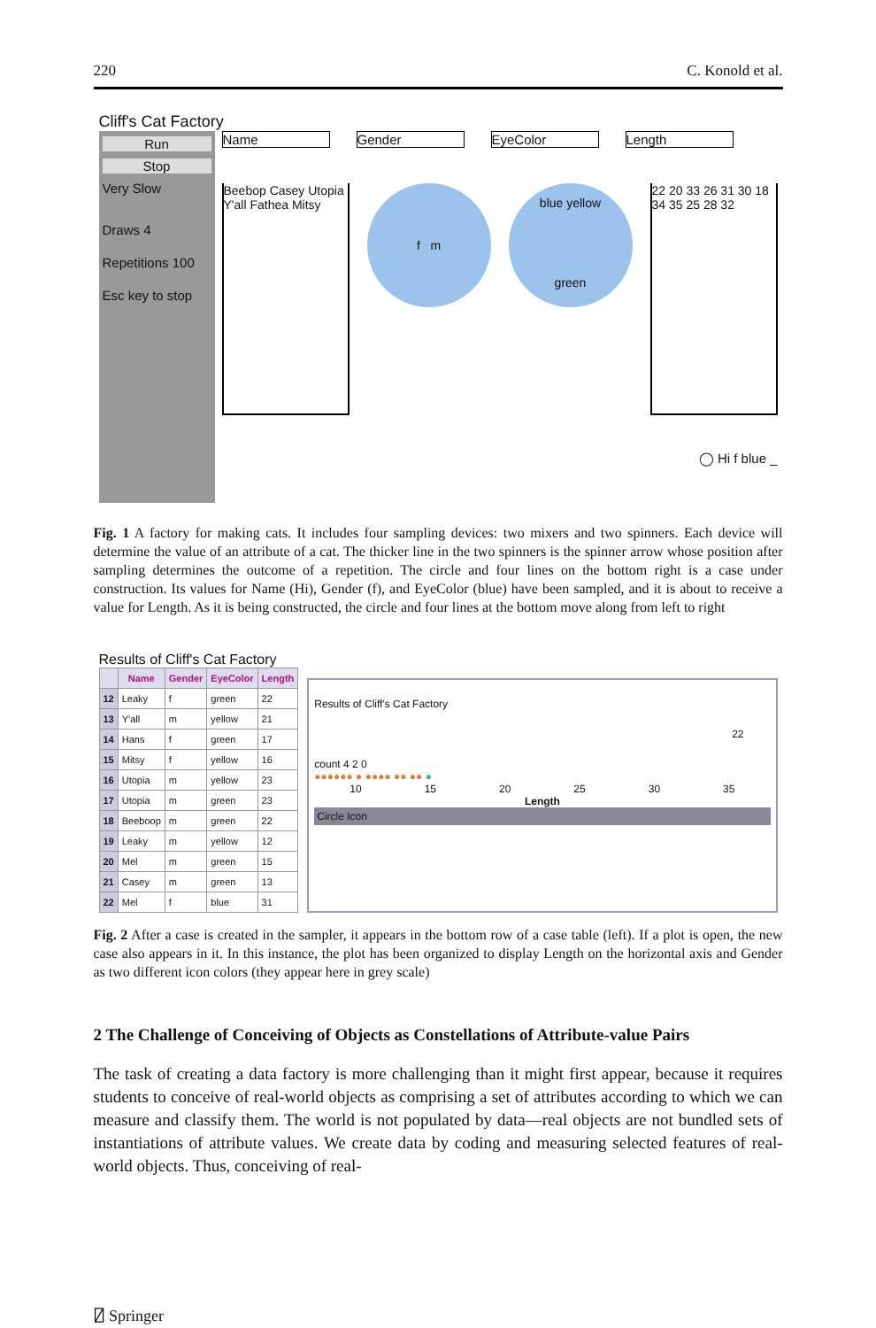220 C. Konold et al.
Cliff's Cat Factory
Run
Stop
Very Slow
Draws 4
Repetitions 100
Esc key to stop
Name Gender EyeColor Length
Beebop Casey Utopia Y'all Fathea Mitsy
f m
blue yellow
green
22 20 33 26 31 30 18 34 35 25 28 32
◯ Hi f blue _
Fig. 1 A factory for making cats. It includes four sampling devices: two mixers and two spinners. Each device will determine the value of an attribute of a cat. The thicker line in the two spinners is the spinner arrow whose position after sampling determines the outcome of a repetition. The circle and four lines on the bottom right is a case under construction. Its values for Name (Hi), Gender (f), and EyeColor (blue) have been sampled, and it is about to receive a value for Length. As it is being constructed, the circle and four lines at the bottom move along from left to right
Results of Cliff's Cat Factory
| | Name | Gender | EyeColor | Length |
| --- | --- | --- | --- | --- |
| 12 | Leaky | f | green | 22 |
| 13 | Y'all | m | yellow | 21 |
| 14 | Hans | f | green | 17 |
| 15 | Mitsy | f | yellow | 16 |
| 16 | Utopia | m | yellow | 23 |
| 17 | Utopia | m | green | 23 |
| 18 | Beeboop | m | green | 22 |
| 19 | Leaky | m | yellow | 12 |
| 20 | Mel | m | green | 15 |
| 21 | Casey | m | green | 13 |
| 22 | Mel | f | blue | 31 |
Results of Cliff's Cat Factory
22
count 4 2 0
●●●●●● ● ●●●● ●● ●● ●
10 15 20 25 30 35
Length
Circle Icon
Fig. 2 After a case is created in the sampler, it appears in the bottom row of a case table (left). If a plot is open, the new case also appears in it. In this instance, the plot has been organized to display Length on the horizontal axis and Gender as two different icon colors (they appear here in grey scale)
2 The Challenge of Conceiving of Objects as Constellations of Attribute-value Pairs
The task of creating a data factory is more challenging than it might first appear, because it requires students to conceive of real-world objects as comprising a set of attributes according to which we can measure and classify them. The world is not populated by data—real objects are not bundled sets of instantiations of attribute values. We create data by coding and measuring selected features of real-world objects. Thus, conceiving of real-
⍁ Springer